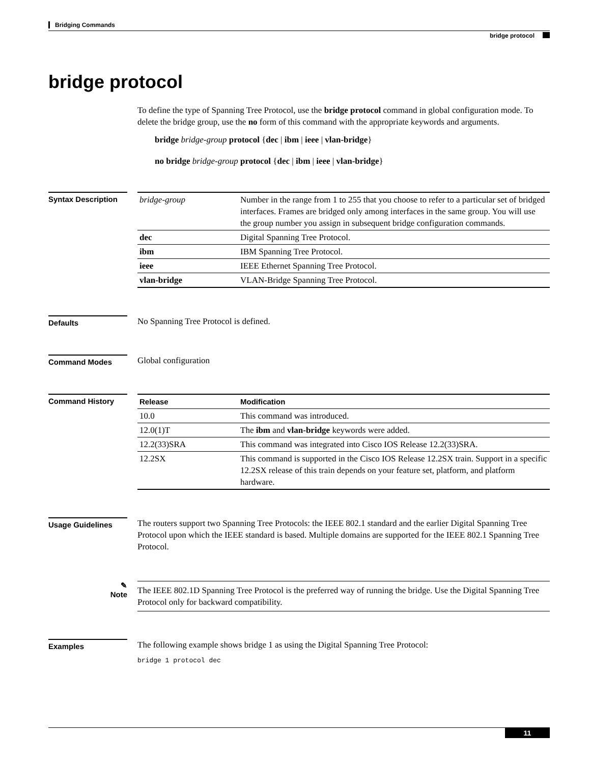Bridging Commands
bridge protocol
bridge protocol
To define the type of Spanning Tree Protocol, use the bridge protocol command in global configuration mode. To delete the bridge group, use the no form of this command with the appropriate keywords and arguments.
bridge bridge-group protocol {dec | ibm | ieee | vlan-bridge}
no bridge bridge-group protocol {dec | ibm | ieee | vlan-bridge}
Syntax Description
| bridge-group | Number in the range from 1 to 255 that you choose to refer to a particular set of bridged interfaces. Frames are bridged only among interfaces in the same group. You will use the group number you assign in subsequent bridge configuration commands. |
| dec | Digital Spanning Tree Protocol. |
| ibm | IBM Spanning Tree Protocol. |
| ieee | IEEE Ethernet Spanning Tree Protocol. |
| vlan-bridge | VLAN-Bridge Spanning Tree Protocol. |
Defaults
No Spanning Tree Protocol is defined.
Command Modes
Global configuration
Command History
| Release | Modification |
| --- | --- |
| 10.0 | This command was introduced. |
| 12.0(1)T | The ibm and vlan-bridge keywords were added. |
| 12.2(33)SRA | This command was integrated into Cisco IOS Release 12.2(33)SRA. |
| 12.2SX | This command is supported in the Cisco IOS Release 12.2SX train. Support in a specific 12.2SX release of this train depends on your feature set, platform, and platform hardware. |
Usage Guidelines
The routers support two Spanning Tree Protocols: the IEEE 802.1 standard and the earlier Digital Spanning Tree Protocol upon which the IEEE standard is based. Multiple domains are supported for the IEEE 802.1 Spanning Tree Protocol.
✎
Note
The IEEE 802.1D Spanning Tree Protocol is the preferred way of running the bridge. Use the Digital Spanning Tree Protocol only for backward compatibility.
Examples
The following example shows bridge 1 as using the Digital Spanning Tree Protocol:
bridge 1 protocol dec
11